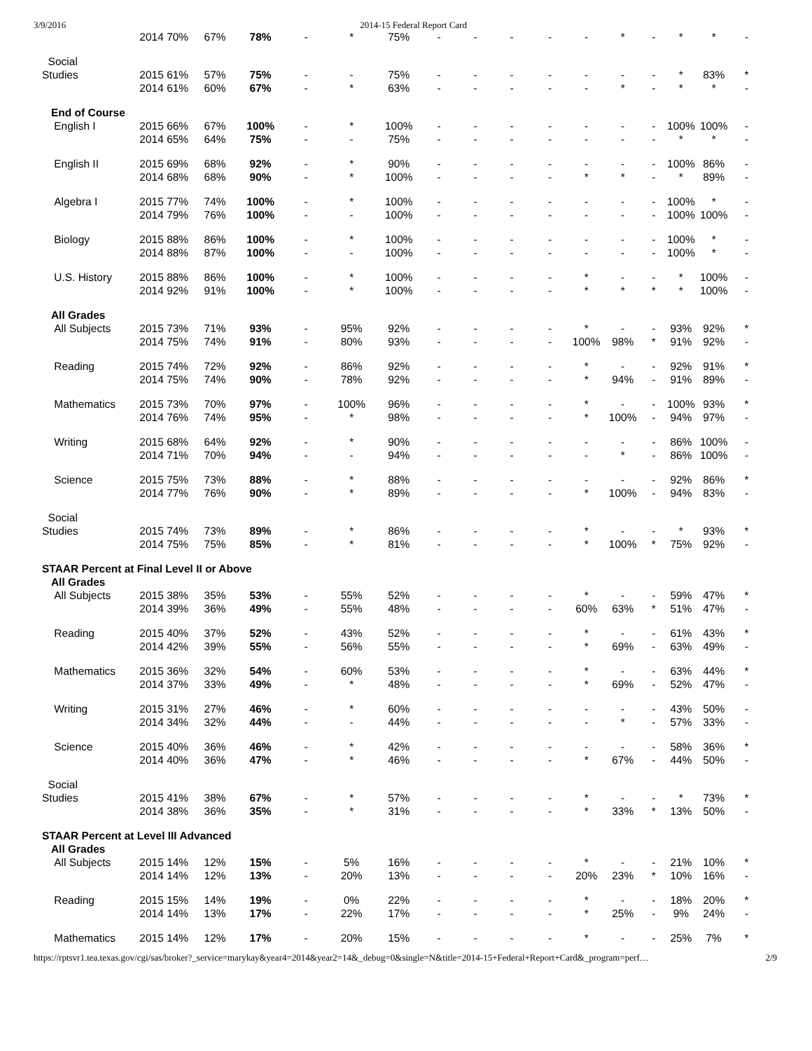3/9/2016 2014-15 Federal Report Card
| | 2014 70% | 67% | 78% | - | * | 75% | - | - | - | - | - | * | - | * | * | - |
| Social | | | | | | | | | | | | | | | | |
| Studies | 2015 61% | 57% | 75% | - | - | 75% | - | - | - | - | - | - | - | * | 83% | * |
| | 2014 61% | 60% | 67% | - | * | 63% | - | - | - | - | - | * | - | * | * | - |
| End of Course | | | | | | | | | | | | | | | | |
| English I | 2015 66% | 67% | 100% | - | * | 100% | - | - | - | - | - | - | - | 100% | 100% | - |
| | 2014 65% | 64% | 75% | - | - | 75% | - | - | - | - | - | - | - | * | * | - |
| English II | 2015 69% | 68% | 92% | - | * | 90% | - | - | - | - | - | - | - | 100% | 86% | - |
| | 2014 68% | 68% | 90% | - | * | 100% | - | - | - | - | * | * | - | * | 89% | - |
| Algebra I | 2015 77% | 74% | 100% | - | * | 100% | - | - | - | - | - | - | - | 100% | * | - |
| | 2014 79% | 76% | 100% | - | - | 100% | - | - | - | - | - | - | - | 100% | 100% | - |
| Biology | 2015 88% | 86% | 100% | - | * | 100% | - | - | - | - | - | - | - | 100% | * | - |
| | 2014 88% | 87% | 100% | - | - | 100% | - | - | - | - | - | - | - | 100% | * | - |
| U.S. History | 2015 88% | 86% | 100% | - | * | 100% | - | - | - | - | * | - | - | * | 100% | - |
| | 2014 92% | 91% | 100% | - | * | 100% | - | - | - | - | * | * | * | * | 100% | - |
| All Grades | | | | | | | | | | | | | | | | |
| All Subjects | 2015 73% | 71% | 93% | - | 95% | 92% | - | - | - | - | * | - | - | 93% | 92% | * |
| | 2014 75% | 74% | 91% | - | 80% | 93% | - | - | - | - | 100% | 98% | * | 91% | 92% | - |
| Reading | 2015 74% | 72% | 92% | - | 86% | 92% | - | - | - | - | * | - | - | 92% | 91% | * |
| | 2014 75% | 74% | 90% | - | 78% | 92% | - | - | - | - | * | 94% | - | 91% | 89% | - |
| Mathematics | 2015 73% | 70% | 97% | - | 100% | 96% | - | - | - | - | * | - | - | 100% | 93% | * |
| | 2014 76% | 74% | 95% | - | * | 98% | - | - | - | - | * | 100% | - | 94% | 97% | - |
| Writing | 2015 68% | 64% | 92% | - | * | 90% | - | - | - | - | - | - | - | 86% | 100% | - |
| | 2014 71% | 70% | 94% | - | - | 94% | - | - | - | - | - | * | - | 86% | 100% | - |
| Science | 2015 75% | 73% | 88% | - | * | 88% | - | - | - | - | - | - | - | 92% | 86% | * |
| | 2014 77% | 76% | 90% | - | * | 89% | - | - | - | - | * | 100% | - | 94% | 83% | - |
| Social | | | | | | | | | | | | | | | | |
| Studies | 2015 74% | 73% | 89% | - | * | 86% | - | - | - | - | * | - | - | * | 93% | * |
| | 2014 75% | 75% | 85% | - | * | 81% | - | - | - | - | * | 100% | * | 75% | 92% | - |
| STAAR Percent at Final Level II or Above | | | | | | | | | | | | | | | | |
| All Grades | | | | | | | | | | | | | | | | |
| All Subjects | 2015 38% | 35% | 53% | - | 55% | 52% | - | - | - | - | * | - | - | 59% | 47% | * |
| | 2014 39% | 36% | 49% | - | 55% | 48% | - | - | - | - | 60% | 63% | * | 51% | 47% | - |
| Reading | 2015 40% | 37% | 52% | - | 43% | 52% | - | - | - | - | * | - | - | 61% | 43% | * |
| | 2014 42% | 39% | 55% | - | 56% | 55% | - | - | - | - | * | 69% | - | 63% | 49% | - |
| Mathematics | 2015 36% | 32% | 54% | - | 60% | 53% | - | - | - | - | * | - | - | 63% | 44% | * |
| | 2014 37% | 33% | 49% | - | * | 48% | - | - | - | - | * | 69% | - | 52% | 47% | - |
| Writing | 2015 31% | 27% | 46% | - | * | 60% | - | - | - | - | - | - | - | 43% | 50% | - |
| | 2014 34% | 32% | 44% | - | - | 44% | - | - | - | - | - | * | - | 57% | 33% | - |
| Science | 2015 40% | 36% | 46% | - | * | 42% | - | - | - | - | - | - | - | 58% | 36% | * |
| | 2014 40% | 36% | 47% | - | * | 46% | - | - | - | - | * | 67% | - | 44% | 50% | - |
| Social | | | | | | | | | | | | | | | | |
| Studies | 2015 41% | 38% | 67% | - | * | 57% | - | - | - | - | * | - | - | * | 73% | * |
| | 2014 38% | 36% | 35% | - | * | 31% | - | - | - | - | * | 33% | * | 13% | 50% | - |
| STAAR Percent at Level III Advanced | | | | | | | | | | | | | | | | |
| All Grades | | | | | | | | | | | | | | | | |
| All Subjects | 2015 14% | 12% | 15% | - | 5% | 16% | - | - | - | - | * | - | - | 21% | 10% | * |
| | 2014 14% | 12% | 13% | - | 20% | 13% | - | - | - | - | 20% | 23% | * | 10% | 16% | - |
| Reading | 2015 15% | 14% | 19% | - | 0% | 22% | - | - | - | - | * | - | - | 18% | 20% | * |
| | 2014 14% | 13% | 17% | - | 22% | 17% | - | - | - | - | * | 25% | - | 9% | 24% | - |
| Mathematics | 2015 14% | 12% | 17% | - | 20% | 15% | - | - | - | - | * | - | - | 25% | 7% | * |
https://rptsvr1.tea.texas.gov/cgi/sas/broker?_service=marykay&year4=2014&year2=14&_debug=0&single=N&title=2014-15+Federal+Report+Card&_program=perf… 2/9